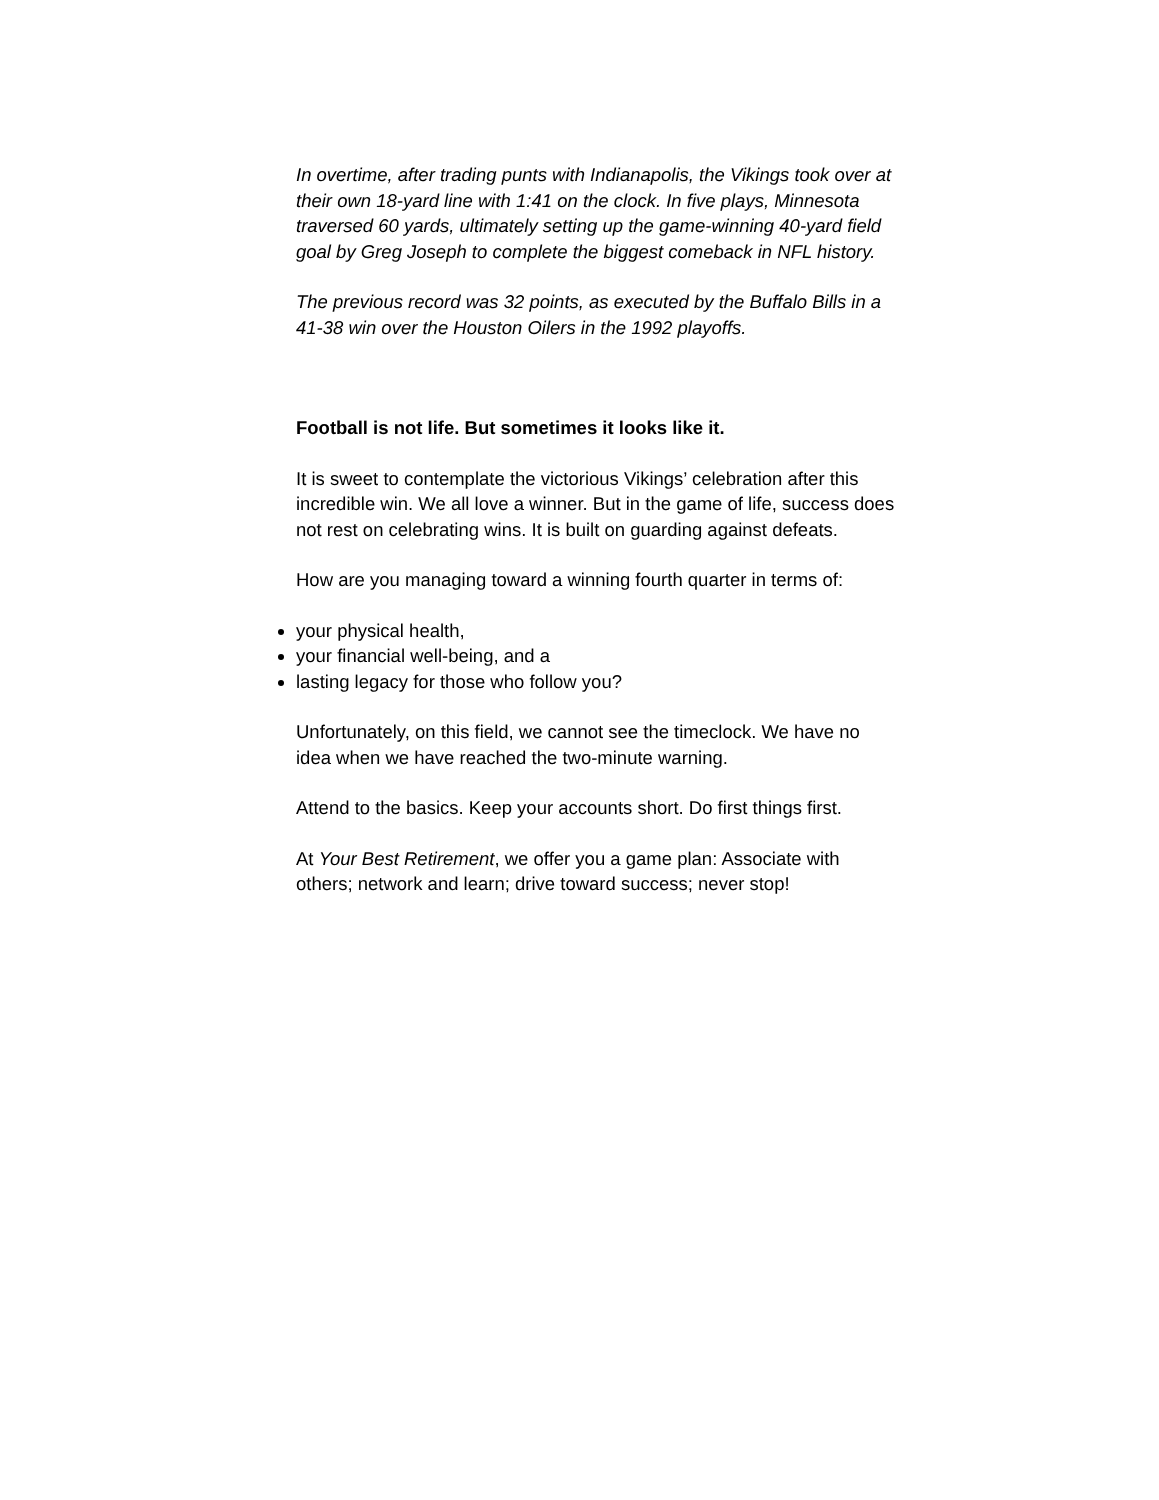In overtime, after trading punts with Indianapolis, the Vikings took over at their own 18-yard line with 1:41 on the clock. In five plays, Minnesota traversed 60 yards, ultimately setting up the game-winning 40-yard field goal by Greg Joseph to complete the biggest comeback in NFL history.
The previous record was 32 points, as executed by the Buffalo Bills in a 41-38 win over the Houston Oilers in the 1992 playoffs.
Football is not life. But sometimes it looks like it.
It is sweet to contemplate the victorious Vikings’ celebration after this incredible win. We all love a winner. But in the game of life, success does not rest on celebrating wins. It is built on guarding against defeats.
How are you managing toward a winning fourth quarter in terms of:
your physical health,
your financial well-being, and a
lasting legacy for those who follow you?
Unfortunately, on this field, we cannot see the timeclock. We have no idea when we have reached the two-minute warning.
Attend to the basics. Keep your accounts short. Do first things first.
At Your Best Retirement, we offer you a game plan: Associate with others; network and learn; drive toward success; never stop!